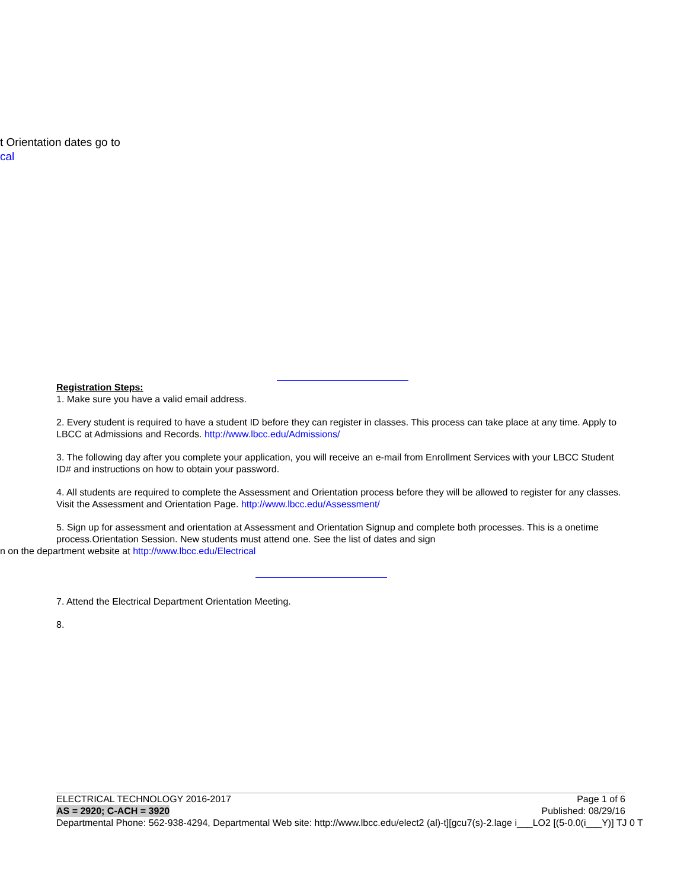t Orientation dates go to
cal
Registration Steps:
1. Make sure you have a valid email address.
2. Every student is required to have a student ID before they can register in classes. This process can take place at any time. Apply to LBCC at Admissions and Records. http://www.lbcc.edu/Admissions/
3. The following day after you complete your application, you will receive an e-mail from Enrollment Services with your LBCC Student ID# and instructions on how to obtain your password.
4. All students are required to complete the Assessment and Orientation process before they will be allowed to register for any classes. Visit the Assessment and Orientation Page. http://www.lbcc.edu/Assessment/
5. Sign up for assessment and orientation at Assessment and Orientation Signup and complete both processes. This is a onetime process.Orientation Session. New students must attend one. See the list of dates and sign
n on the department website at http://www.lbcc.edu/Electrical
7. Attend the Electrical Department Orientation Meeting.
8.
ELECTRICAL TECHNOLOGY 2016-2017 Page 1 of 6
AS = 2920; C-ACH = 3920 Published: 08/29/16
Departmental Phone: 562-938-4294, Departmental Web site: http://www.lbcc.edu/elect2 (al)-t][gcu7(s)-2.lage i___LO2 [(5-0.0(i___Y)] TJ 0 T